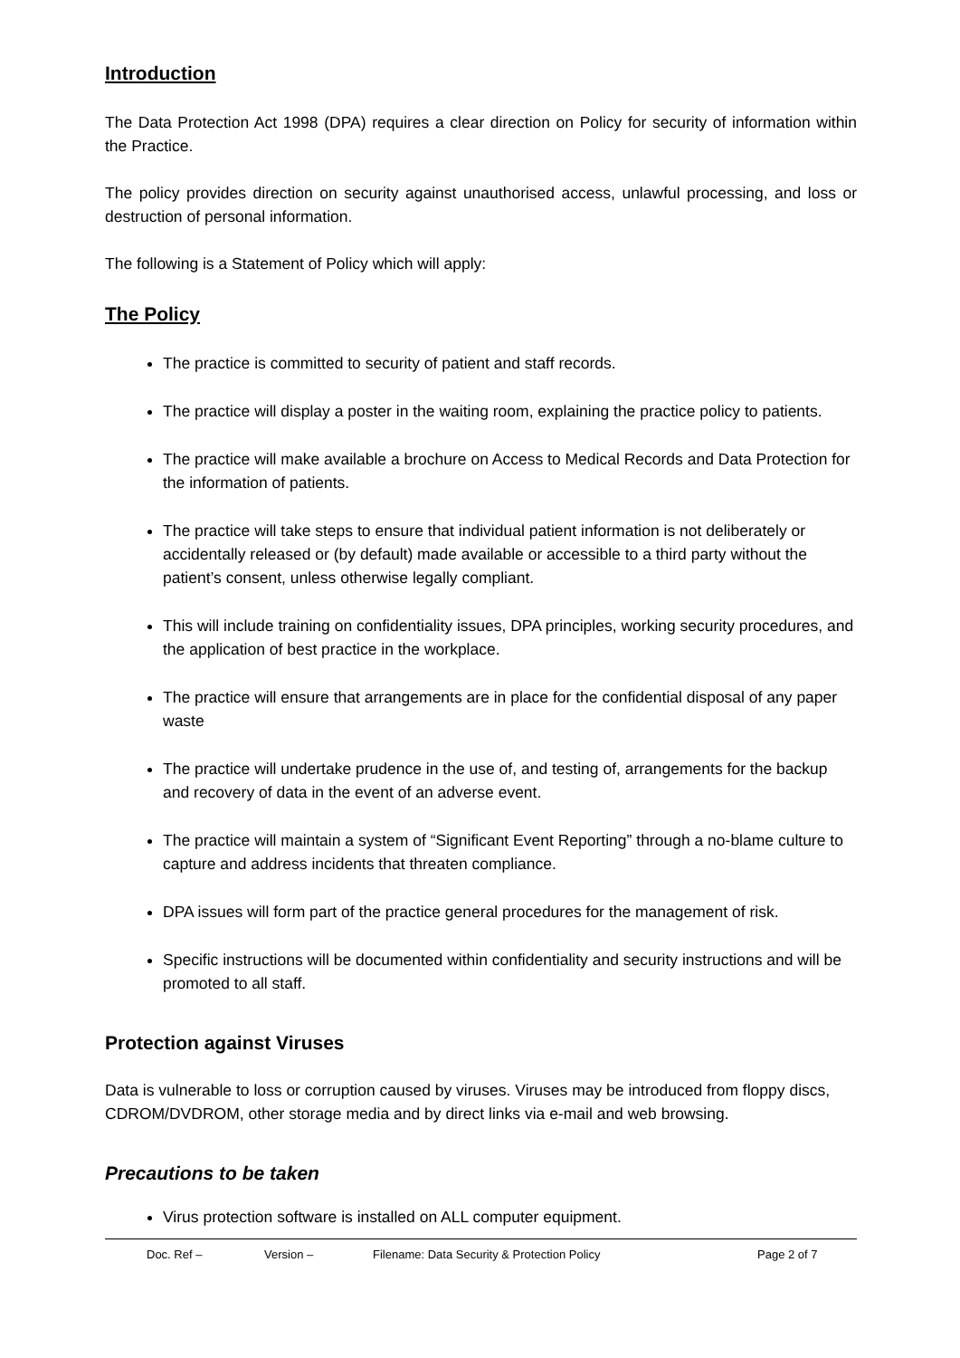Introduction
The Data Protection Act 1998 (DPA) requires a clear direction on Policy for security of information within the Practice.
The policy provides direction on security against unauthorised access, unlawful processing, and loss or destruction of personal information.
The following is a Statement of Policy which will apply:
The Policy
The practice is committed to security of patient and staff records.
The practice will display a poster in the waiting room, explaining the practice policy to patients.
The practice will make available a brochure on Access to Medical Records and Data Protection for the information of patients.
The practice will take steps to ensure that individual patient information is not deliberately or accidentally released or (by default) made available or accessible to a third party without the patient’s consent, unless otherwise legally compliant.
This will include training on confidentiality issues, DPA principles, working security procedures, and the application of best practice in the workplace.
The practice will ensure that arrangements are in place for the confidential disposal of any paper waste
The practice will undertake prudence in the use of, and testing of, arrangements for the backup and recovery of data in the event of an adverse event.
The practice will maintain a system of “Significant Event Reporting” through a no-blame culture to capture and address incidents that threaten compliance.
DPA issues will form part of the practice general procedures for the management of risk.
Specific instructions will be documented within confidentiality and security instructions and will be promoted to all staff.
Protection against Viruses
Data is vulnerable to loss or corruption caused by viruses. Viruses may be introduced from floppy discs, CDROM/DVDROM, other storage media and by direct links via e-mail and web browsing.
Precautions to be taken
Virus protection software is installed on ALL computer equipment.
Doc. Ref – Version – Filename: Data Security & Protection Policy Page 2 of 7